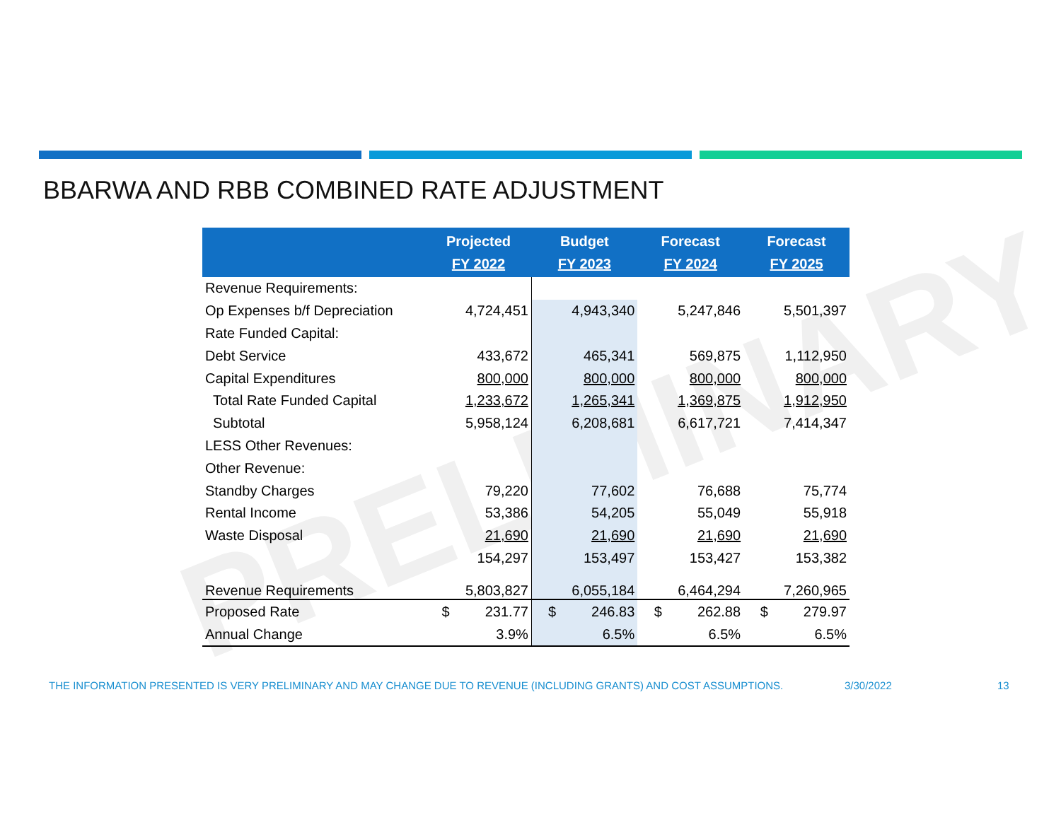PRELIMINARY
BBARWA AND RBB COMBINED RATE ADJUSTMENT
| | Projected FY 2022 | Budget FY 2023 | Forecast FY 2024 | Forecast FY 2025 |
| --- | --- | --- | --- | --- |
| Revenue Requirements: | | | | |
| Op Expenses b/f Depreciation | 4,724,451 | 4,943,340 | 5,247,846 | 5,501,397 |
| Rate Funded Capital: | | | | |
| Debt Service | 433,672 | 465,341 | 569,875 | 1,112,950 |
| Capital Expenditures | 800,000 | 800,000 | 800,000 | 800,000 |
| Total Rate Funded Capital | 1,233,672 | 1,265,341 | 1,369,875 | 1,912,950 |
| Subtotal | 5,958,124 | 6,208,681 | 6,617,721 | 7,414,347 |
| LESS Other Revenues: | | | | |
| Other Revenue: | | | | |
| Standby Charges | 79,220 | 77,602 | 76,688 | 75,774 |
| Rental Income | 53,386 | 54,205 | 55,049 | 55,918 |
| Waste Disposal | 21,690 | 21,690 | 21,690 | 21,690 |
| | 154,297 | 153,497 | 153,427 | 153,382 |
| Revenue Requirements | 5,803,827 | 6,055,184 | 6,464,294 | 7,260,965 |
| Proposed Rate | $ 231.77 | $ 246.83 | $ 262.88 | $ 279.97 |
| Annual Change | 3.9% | 6.5% | 6.5% | 6.5% |
THE INFORMATION PRESENTED IS VERY PRELIMINARY AND MAY CHANGE DUE TO REVENUE (INCLUDING GRANTS) AND COST ASSUMPTIONS. 3/30/2022 13